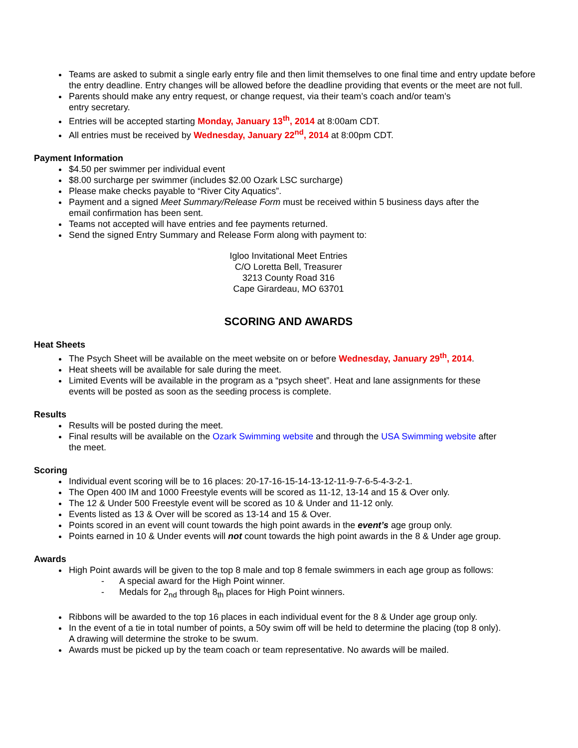Teams are asked to submit a single early entry file and then limit themselves to one final time and entry update before the entry deadline. Entry changes will be allowed before the deadline providing that events or the meet are not full.
Parents should make any entry request, or change request, via their team’s coach and/or team’s
entry secretary.
Entries will be accepted starting Monday, January 13<sup>th</sup>, 2014 at 8:00am CDT.
All entries must be received by Wednesday, January 22<sup>nd</sup>, 2014 at 8:00pm CDT.
Payment Information
$4.50 per swimmer per individual event
$8.00 surcharge per swimmer (includes $2.00 Ozark LSC surcharge)
Please make checks payable to “River City Aquatics”.
Payment and a signed Meet Summary/Release Form must be received within 5 business days after the email confirmation has been sent.
Teams not accepted will have entries and fee payments returned.
Send the signed Entry Summary and Release Form along with payment to:
Igloo Invitational Meet Entries
C/O Loretta Bell, Treasurer
3213 County Road 316
Cape Girardeau, MO 63701
SCORING AND AWARDS
Heat Sheets
The Psych Sheet will be available on the meet website on or before Wednesday, January 29<sup>th</sup>, 2014.
Heat sheets will be available for sale during the meet.
Limited Events will be available in the program as a “psych sheet”. Heat and lane assignments for these events will be posted as soon as the seeding process is complete.
Results
Results will be posted during the meet.
Final results will be available on the Ozark Swimming website and through the USA Swimming website after the meet.
Scoring
Individual event scoring will be to 16 places: 20-17-16-15-14-13-12-11-9-7-6-5-4-3-2-1.
The Open 400 IM and 1000 Freestyle events will be scored as 11-12, 13-14 and 15 & Over only.
The 12 & Under 500 Freestyle event will be scored as 10 & Under and 11-12 only.
Events listed as 13 & Over will be scored as 13-14 and 15 & Over.
Points scored in an event will count towards the high point awards in the event’s age group only.
Points earned in 10 & Under events will not count towards the high point awards in the 8 & Under age group.
Awards
High Point awards will be given to the top 8 male and top 8 female swimmers in each age group as follows:
- A special award for the High Point winner.
- Medals for 2<sub>nd</sub> through 8<sub>th</sub> places for High Point winners.
Ribbons will be awarded to the top 16 places in each individual event for the 8 & Under age group only.
In the event of a tie in total number of points, a 50y swim off will be held to determine the placing (top 8 only). A drawing will determine the stroke to be swum.
Awards must be picked up by the team coach or team representative. No awards will be mailed.